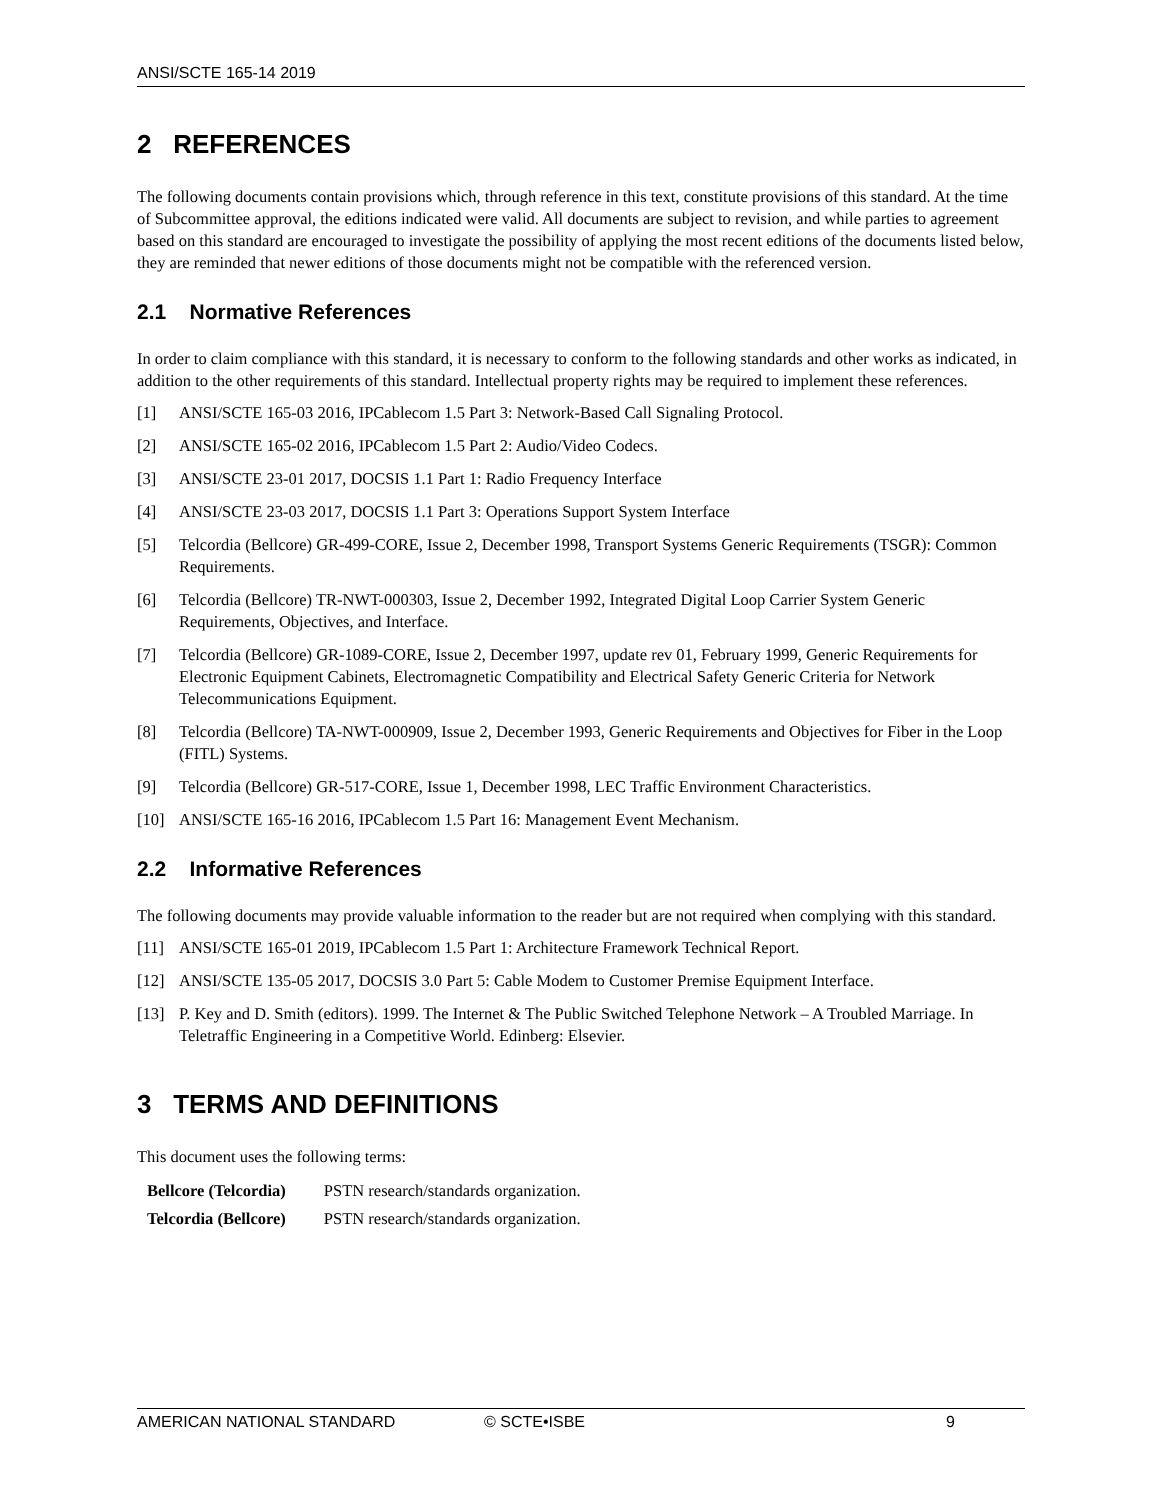ANSI/SCTE 165-14 2019
2 REFERENCES
The following documents contain provisions which, through reference in this text, constitute provisions of this standard. At the time of Subcommittee approval, the editions indicated were valid. All documents are subject to revision, and while parties to agreement based on this standard are encouraged to investigate the possibility of applying the most recent editions of the documents listed below, they are reminded that newer editions of those documents might not be compatible with the referenced version.
2.1 Normative References
In order to claim compliance with this standard, it is necessary to conform to the following standards and other works as indicated, in addition to the other requirements of this standard. Intellectual property rights may be required to implement these references.
[1] ANSI/SCTE 165-03 2016, IPCablecom 1.5 Part 3: Network-Based Call Signaling Protocol.
[2] ANSI/SCTE 165-02 2016, IPCablecom 1.5 Part 2: Audio/Video Codecs.
[3] ANSI/SCTE 23-01 2017, DOCSIS 1.1 Part 1: Radio Frequency Interface
[4] ANSI/SCTE 23-03 2017, DOCSIS 1.1 Part 3: Operations Support System Interface
[5] Telcordia (Bellcore) GR-499-CORE, Issue 2, December 1998, Transport Systems Generic Requirements (TSGR): Common Requirements.
[6] Telcordia (Bellcore) TR-NWT-000303, Issue 2, December 1992, Integrated Digital Loop Carrier System Generic Requirements, Objectives, and Interface.
[7] Telcordia (Bellcore) GR-1089-CORE, Issue 2, December 1997, update rev 01, February 1999, Generic Requirements for Electronic Equipment Cabinets, Electromagnetic Compatibility and Electrical Safety Generic Criteria for Network Telecommunications Equipment.
[8] Telcordia (Bellcore) TA-NWT-000909, Issue 2, December 1993, Generic Requirements and Objectives for Fiber in the Loop (FITL) Systems.
[9] Telcordia (Bellcore) GR-517-CORE, Issue 1, December 1998, LEC Traffic Environment Characteristics.
[10] ANSI/SCTE 165-16 2016, IPCablecom 1.5 Part 16: Management Event Mechanism.
2.2 Informative References
The following documents may provide valuable information to the reader but are not required when complying with this standard.
[11] ANSI/SCTE 165-01 2019, IPCablecom 1.5 Part 1: Architecture Framework Technical Report.
[12] ANSI/SCTE 135-05 2017, DOCSIS 3.0 Part 5: Cable Modem to Customer Premise Equipment Interface.
[13] P. Key and D. Smith (editors). 1999. The Internet & The Public Switched Telephone Network – A Troubled Marriage. In Teletraffic Engineering in a Competitive World. Edinberg: Elsevier.
3 TERMS AND DEFINITIONS
This document uses the following terms:
| Bellcore (Telcordia) | PSTN research/standards organization. |
| Telcordia (Bellcore) | PSTN research/standards organization. |
AMERICAN NATIONAL STANDARD © SCTE•ISBE 9